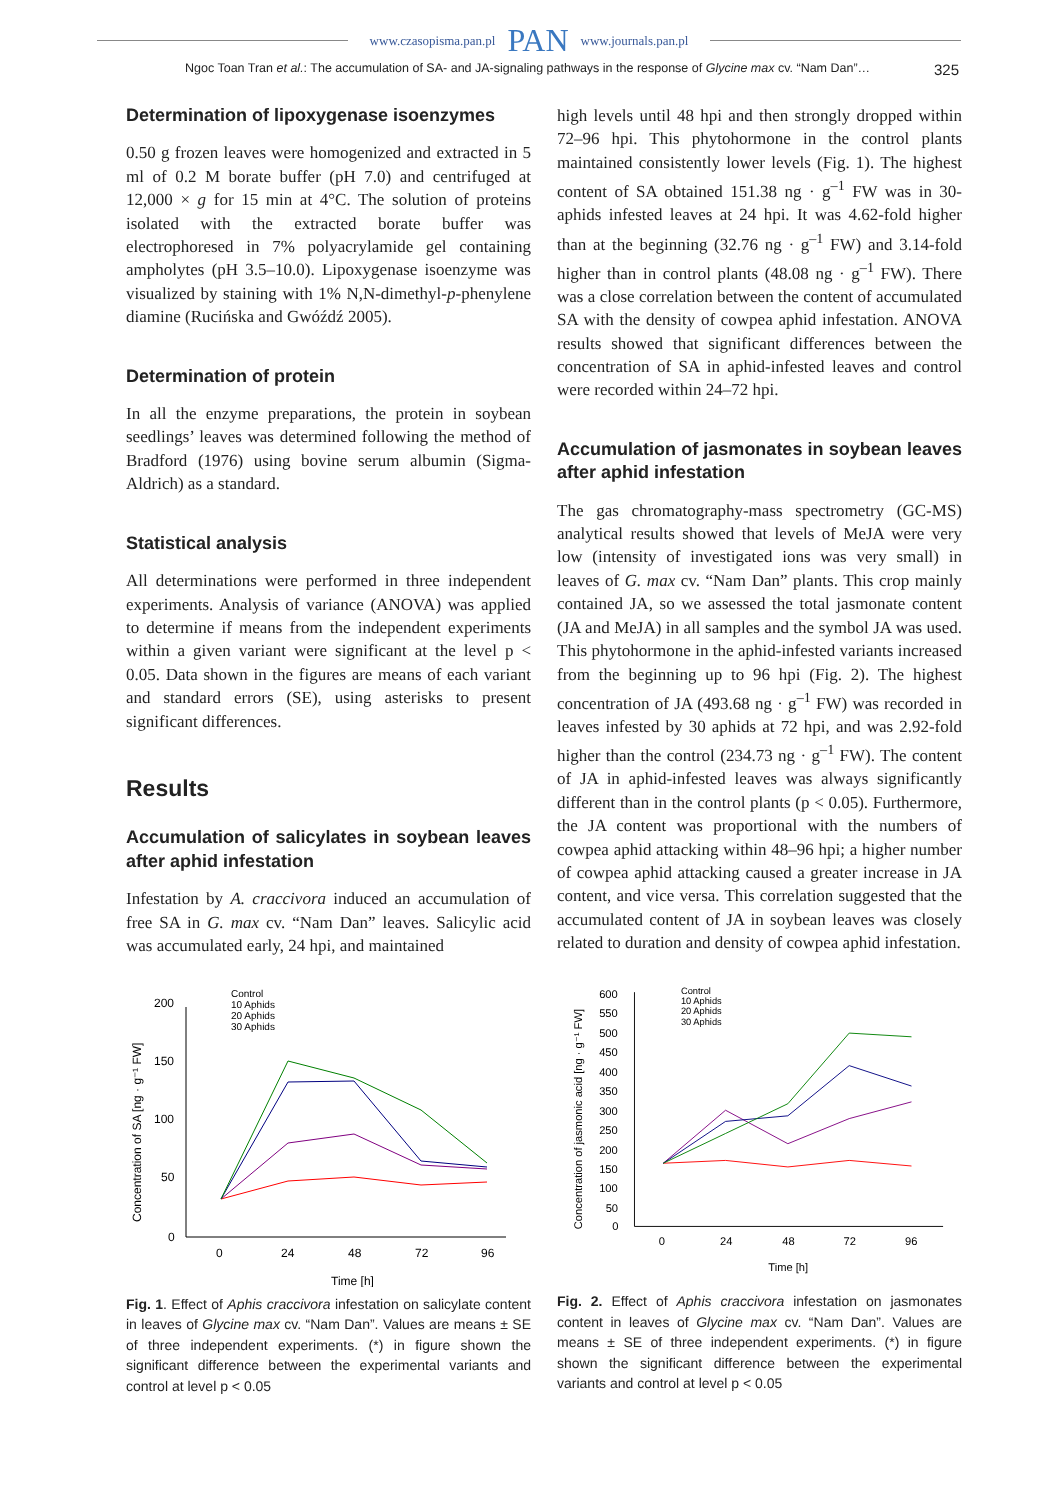www.czasopisma.pan.pl PAN www.journals.pan.pl
Ngoc Toan Tran et al.: The accumulation of SA- and JA-signaling pathways in the response of Glycine max cv. “Nam Dan”… 325
Determination of lipoxygenase isoenzymes
0.50 g frozen leaves were homogenized and extracted in 5 ml of 0.2 M borate buffer (pH 7.0) and centrifuged at 12,000 × g for 15 min at 4°C. The solution of proteins isolated with the extracted borate buffer was electrophoresed in 7% polyacrylamide gel containing ampholytes (pH 3.5–10.0). Lipoxygenase isoenzyme was visualized by staining with 1% N,N-dimethyl-p-phenylene diamine (Rucińska and Gwóźdź 2005).
Determination of protein
In all the enzyme preparations, the protein in soybean seedlings’ leaves was determined following the method of Bradford (1976) using bovine serum albumin (Sigma-Aldrich) as a standard.
Statistical analysis
All determinations were performed in three independent experiments. Analysis of variance (ANOVA) was applied to determine if means from the independent experiments within a given variant were significant at the level p < 0.05. Data shown in the figures are means of each variant and standard errors (SE), using asterisks to present significant differences.
Results
Accumulation of salicylates in soybean leaves after aphid infestation
Infestation by A. craccivora induced an accumulation of free SA in G. max cv. “Nam Dan” leaves. Salicylic acid was accumulated early, 24 hpi, and maintained
200
150
100
50
0
0
24
48
72
96
Time [h]
Concentration of SA [ng · g⁻¹ FW]
Control
10 Aphids
20 Aphids
30 Aphids
Fig. 1. Effect of Aphis craccivora infestation on salicylate content in leaves of Glycine max cv. “Nam Dan”. Values are means ± SE of three independent experiments. (*) in figure shown the significant difference between the experimental variants and control at level p < 0.05
high levels until 48 hpi and then strongly dropped within 72–96 hpi. This phytohormone in the control plants maintained consistently lower levels (Fig. 1). The highest content of SA obtained 151.38 ng · g<sup>–1</sup> FW was in 30-aphids infested leaves at 24 hpi. It was 4.62-fold higher than at the beginning (32.76 ng · g<sup>–1</sup> FW) and 3.14-fold higher than in control plants (48.08 ng · g<sup>–1</sup> FW). There was a close correlation between the content of accumulated SA with the density of cowpea aphid infestation. ANOVA results showed that significant differences between the concentration of SA in aphid-infested leaves and control were recorded within 24–72 hpi.
Accumulation of jasmonates in soybean leaves after aphid infestation
The gas chromatography-mass spectrometry (GC-MS) analytical results showed that levels of MeJA were very low (intensity of investigated ions was very small) in leaves of G. max cv. “Nam Dan” plants. This crop mainly contained JA, so we assessed the total jasmonate content (JA and MeJA) in all samples and the symbol JA was used. This phytohormone in the aphid-infested variants increased from the beginning up to 96 hpi (Fig. 2). The highest concentration of JA (493.68 ng · g<sup>–1</sup> FW) was recorded in leaves infested by 30 aphids at 72 hpi, and was 2.92-fold higher than the control (234.73 ng · g<sup>–1</sup> FW). The content of JA in aphid-infested leaves was always significantly different than in the control plants (p < 0.05). Furthermore, the JA content was proportional with the numbers of cowpea aphid attacking within 48–96 hpi; a higher number of cowpea aphid attacking caused a greater increase in JA content, and vice versa. This correlation suggested that the accumulated content of JA in soybean leaves was closely related to duration and density of cowpea aphid infestation.
600
550
500
450
400
350
300
250
200
150
100
50
0
0
24
48
72
96
Time [h]
Concentration of jasmonic acid [ng · g⁻¹ FW]
Control
10 Aphids
20 Aphids
30 Aphids
Fig. 2. Effect of Aphis craccivora infestation on jasmonates content in leaves of Glycine max cv. “Nam Dan”. Values are means ± SE of three independent experiments. (*) in figure shown the significant difference between the experimental variants and control at level p < 0.05